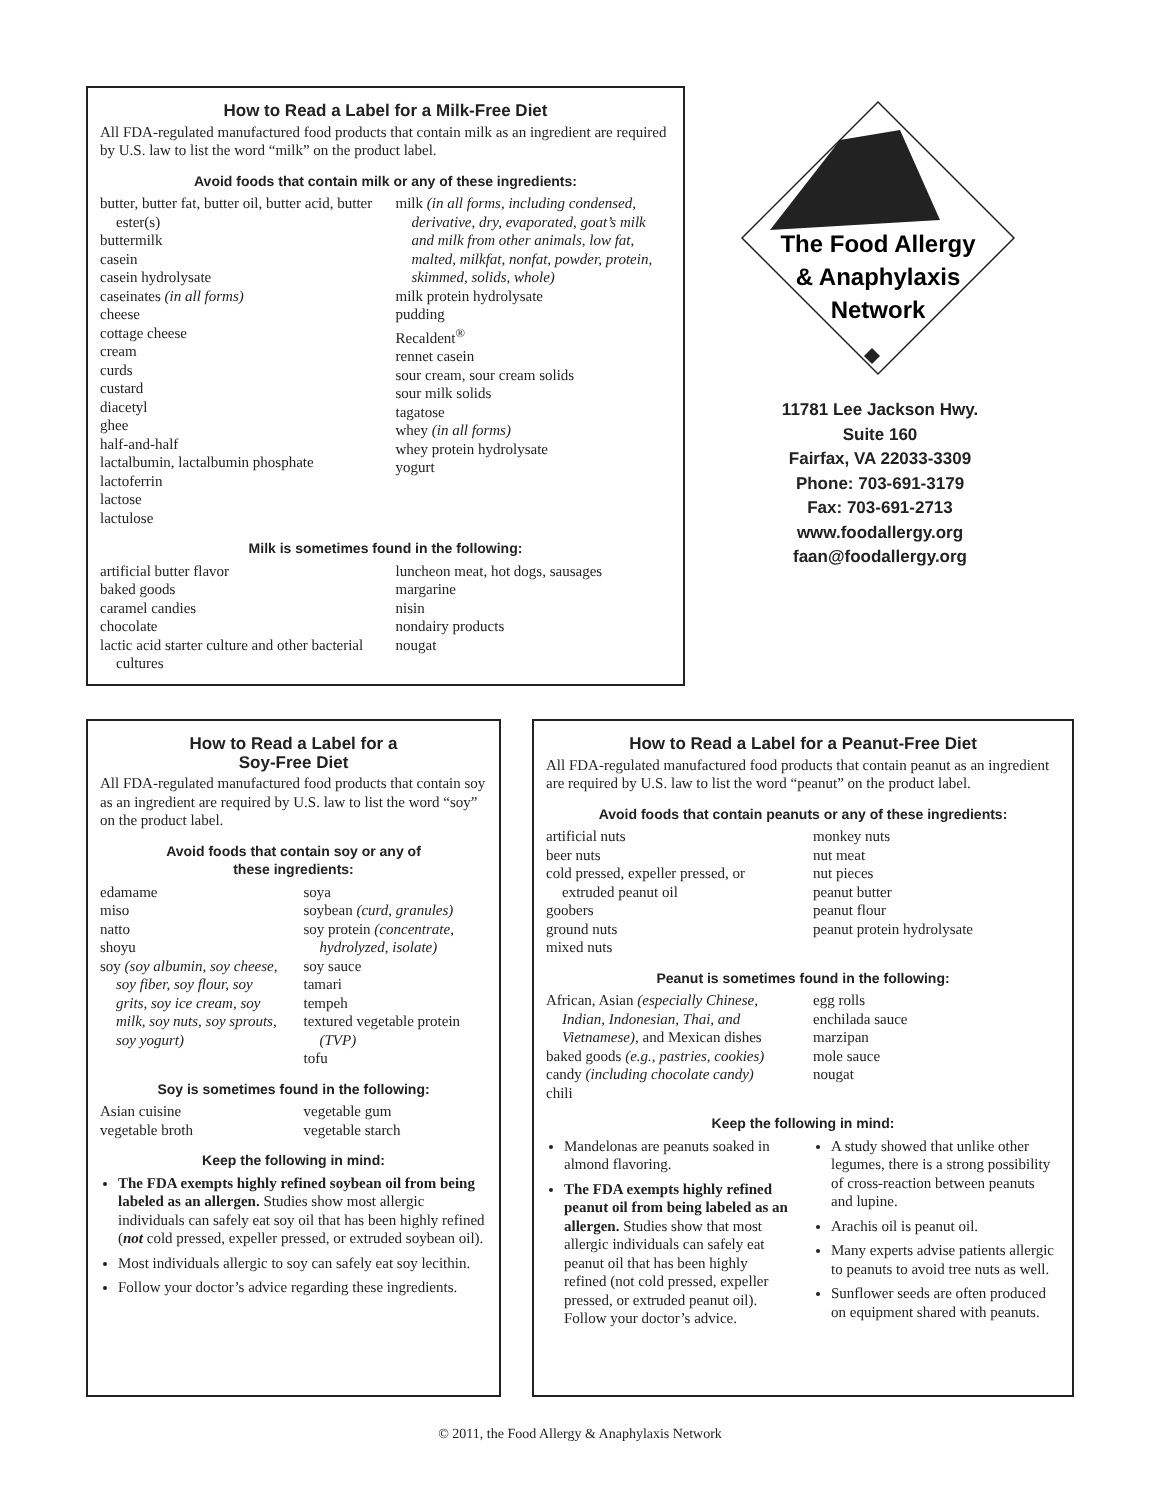How to Read a Label for a Milk-Free Diet
All FDA-regulated manufactured food products that contain milk as an ingredient are required by U.S. law to list the word “milk” on the product label.
Avoid foods that contain milk or any of these ingredients:
butter, butter fat, butter oil, butter acid, butter ester(s)
buttermilk
casein
casein hydrolysate
caseinates (in all forms)
cheese
cottage cheese
cream
curds
custard
diacetyl
ghee
half-and-half
lactalbumin, lactalbumin phosphate
lactoferrin
lactose
lactulose
milk (in all forms, including condensed, derivative, dry, evaporated, goat’s milk and milk from other animals, low fat, malted, milkfat, nonfat, powder, protein, skimmed, solids, whole)
milk protein hydrolysate
pudding
Recaldent<sup>®</sup>
rennet casein
sour cream, sour cream solids
sour milk solids
tagatose
whey (in all forms)
whey protein hydrolysate
yogurt
Milk is sometimes found in the following:
artificial butter flavor
baked goods
caramel candies
chocolate
lactic acid starter culture and other bacterial cultures
luncheon meat, hot dogs, sausages
margarine
nisin
nondairy products
nougat
The Food Allergy
& Anaphylaxis
Network
11781 Lee Jackson Hwy.
Suite 160
Fairfax, VA 22033-3309
Phone: 703-691-3179
Fax: 703-691-2713
www.foodallergy.org
faan@foodallergy.org
How to Read a Label for a
Soy-Free Diet
All FDA-regulated manufactured food products that contain soy as an ingredient are required by U.S. law to list the word “soy” on the product label.
Avoid foods that contain soy or any of
these ingredients:
edamame
miso
natto
shoyu
soy (soy albumin, soy cheese, soy fiber, soy flour, soy grits, soy ice cream, soy milk, soy nuts, soy sprouts, soy yogurt)
soya
soybean (curd, granules)
soy protein (concentrate, hydrolyzed, isolate)
soy sauce
tamari
tempeh
textured vegetable protein (TVP)
tofu
Soy is sometimes found in the following:
Asian cuisine
vegetable broth
vegetable gum
vegetable starch
Keep the following in mind:
The FDA exempts highly refined soybean oil from being labeled as an allergen. Studies show most allergic individuals can safely eat soy oil that has been highly refined (not cold pressed, expeller pressed, or extruded soybean oil).
Most individuals allergic to soy can safely eat soy lecithin.
Follow your doctor’s advice regarding these ingredients.
How to Read a Label for a Peanut-Free Diet
All FDA-regulated manufactured food products that contain peanut as an ingredient are required by U.S. law to list the word “peanut” on the product label.
Avoid foods that contain peanuts or any of these ingredients:
artificial nuts
beer nuts
cold pressed, expeller pressed, or extruded peanut oil
goobers
ground nuts
mixed nuts
monkey nuts
nut meat
nut pieces
peanut butter
peanut flour
peanut protein hydrolysate
Peanut is sometimes found in the following:
African, Asian (especially Chinese, Indian, Indonesian, Thai, and Vietnamese), and Mexican dishes
baked goods (e.g., pastries, cookies)
candy (including chocolate candy)
chili
egg rolls
enchilada sauce
marzipan
mole sauce
nougat
Keep the following in mind:
Mandelonas are peanuts soaked in almond flavoring.
The FDA exempts highly refined peanut oil from being labeled as an allergen. Studies show that most allergic individuals can safely eat peanut oil that has been highly refined (not cold pressed, expeller pressed, or extruded peanut oil). Follow your doctor’s advice.
A study showed that unlike other legumes, there is a strong possibility of cross-reaction between peanuts and lupine.
Arachis oil is peanut oil.
Many experts advise patients allergic to peanuts to avoid tree nuts as well.
Sunflower seeds are often produced on equipment shared with peanuts.
© 2011, the Food Allergy & Anaphylaxis Network